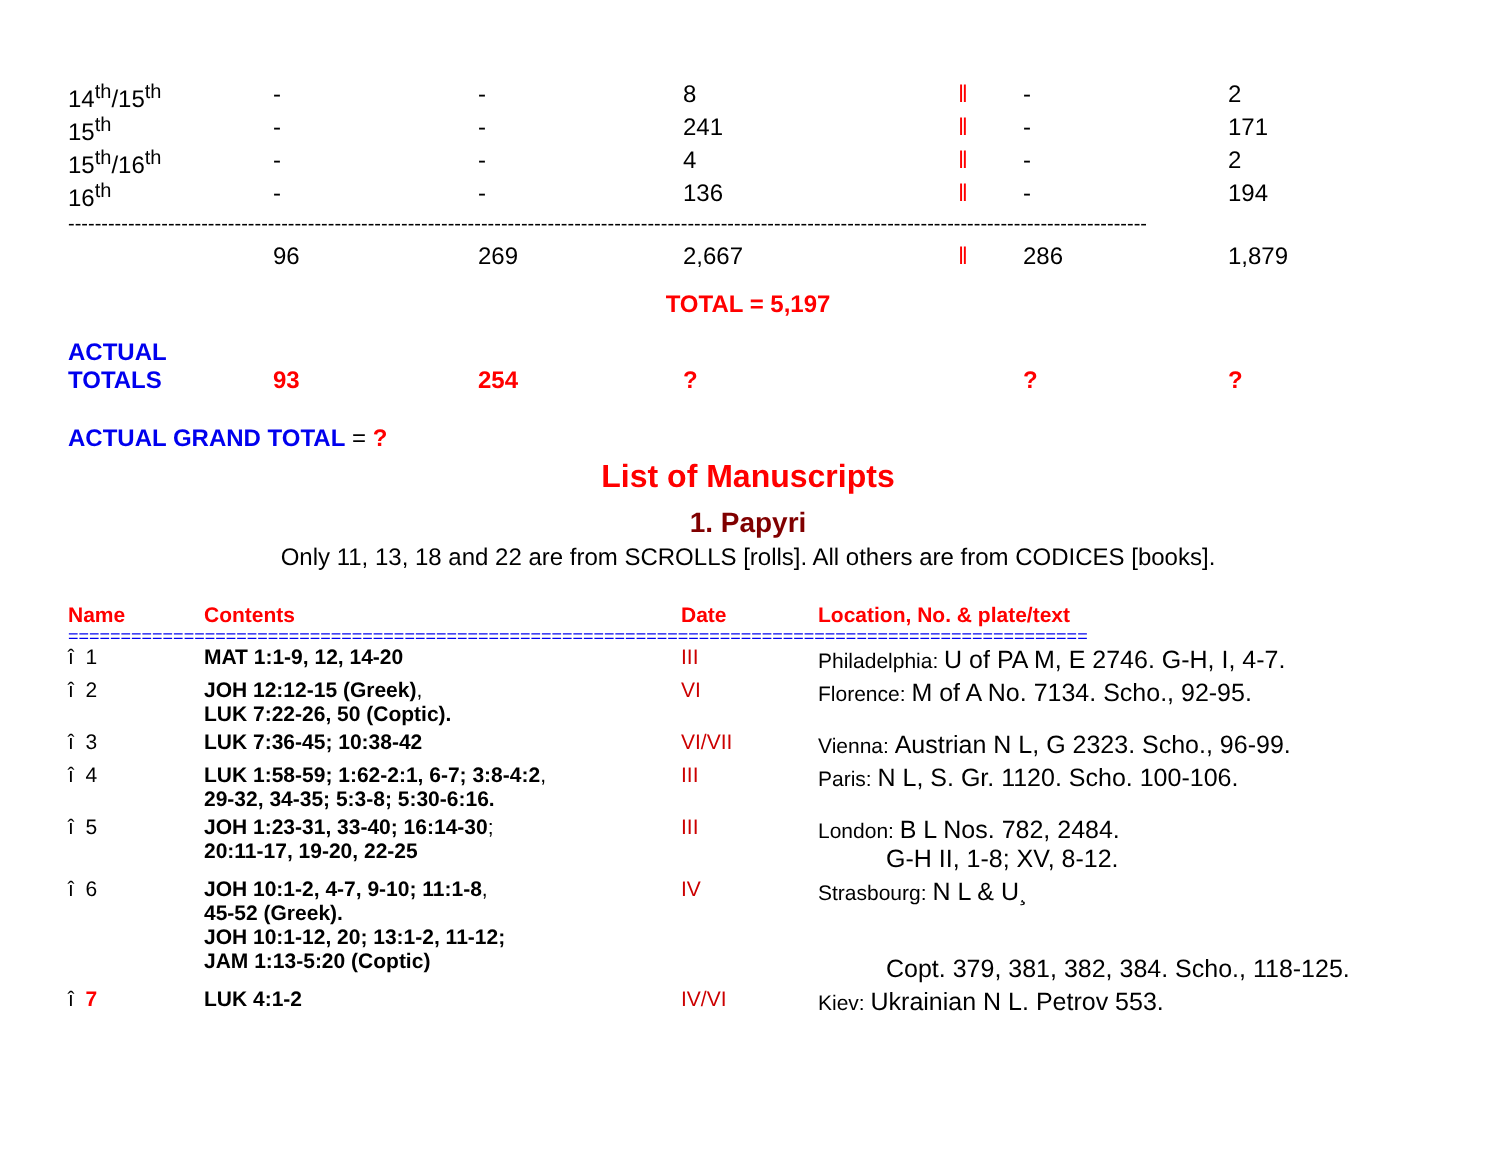| 14<sup>th</sup>/15<sup>th</sup> | - | - | 8 | ‖ | - | 2 |
| 15<sup>th</sup> | - | - | 241 | ‖ | - | 171 |
| 15<sup>th</sup>/16<sup>th</sup> | - | - | 4 | ‖ | - | 2 |
| 16<sup>th</sup> | - | - | 136 | ‖ | - | 194 |
| ------------------------------------------------------------------------------------------------------------------------------------------------------------------ | | | | | | |
| | 96 | 269 | 2,667 | ‖ | 286 | 1,879 |
| TOTAL = 5,197 | | | | | | |
| ACTUAL TOTALS | 93 | 254 | ? | | ? | ? |
ACTUAL GRAND TOTAL = ?
List of Manuscripts
1. Papyri
Only 11, 13, 18 and 22 are from SCROLLS [rolls]. All others are from CODICES [books].
| Name | Contents | Date | Location, No. & plate/text |
| --- | --- | --- | --- |
| ================================================================================================= | | | |
| î 1 | MAT 1:1-9, 12, 14-20 | III | Philadelphia: U of PA M, E 2746. G-H, I, 4-7. |
| î 2 | JOH 12:12-15 (Greek) , LUK 7:22-26, 50 (Coptic). | VI | Florence: M of A No. 7134. Scho., 92-95. |
| î 3 | LUK 7:36-45; 10:38-42 | VI/VII | Vienna: Austrian N L, G 2323. Scho., 96-99. |
| î 4 | LUK 1:58-59; 1:62-2:1, 6-7; 3:8-4:2 , 29-32, 34-35; 5:3-8; 5:30-6:16. | III | Paris: N L, S. Gr. 1120. Scho. 100-106. |
| î 5 | JOH 1:23-31, 33-40; 16:14-30 ; 20:11-17, 19-20, 22-25 | III | London: B L Nos. 782, 2484. G-H II, 1-8; XV, 8-12. |
| î 6 | JOH 10:1-2, 4-7, 9-10; 11:1-8 , 45-52 (Greek). JOH 10:1-12, 20; 13:1-2, 11-12; JAM 1:13-5:20 (Coptic) | IV | Strasbourg: N L & U¸ Copt. 379, 381, 382, 384. Scho., 118-125. |
| î 7 | LUK 4:1-2 | IV/VI | Kiev: Ukrainian N L. Petrov 553. |